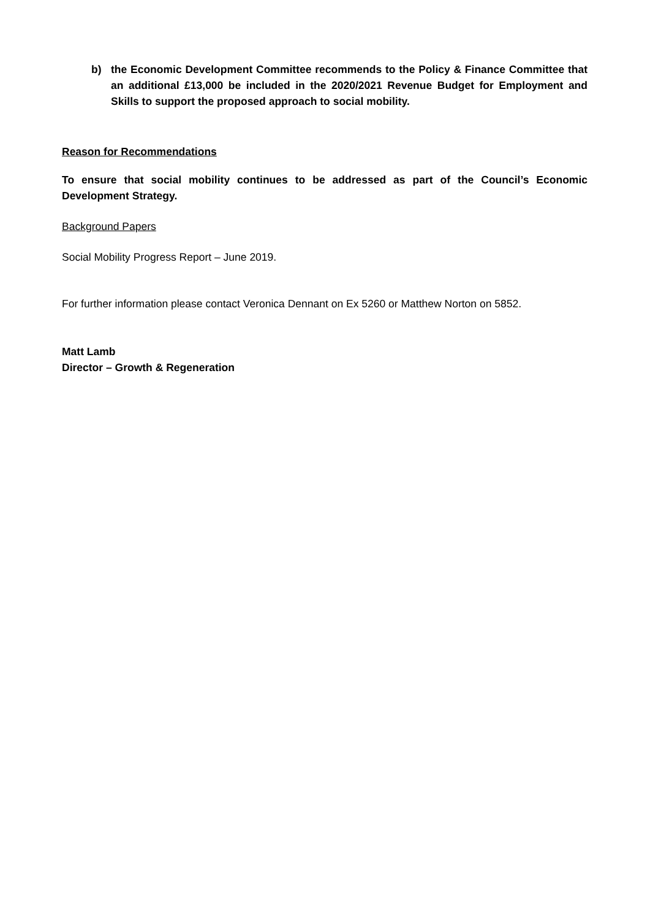b) the Economic Development Committee recommends to the Policy & Finance Committee that an additional £13,000 be included in the 2020/2021 Revenue Budget for Employment and Skills to support the proposed approach to social mobility.
Reason for Recommendations
To ensure that social mobility continues to be addressed as part of the Council’s Economic Development Strategy.
Background Papers
Social Mobility Progress Report – June 2019.
For further information please contact Veronica Dennant on Ex 5260 or Matthew Norton on 5852.
Matt Lamb
Director – Growth & Regeneration